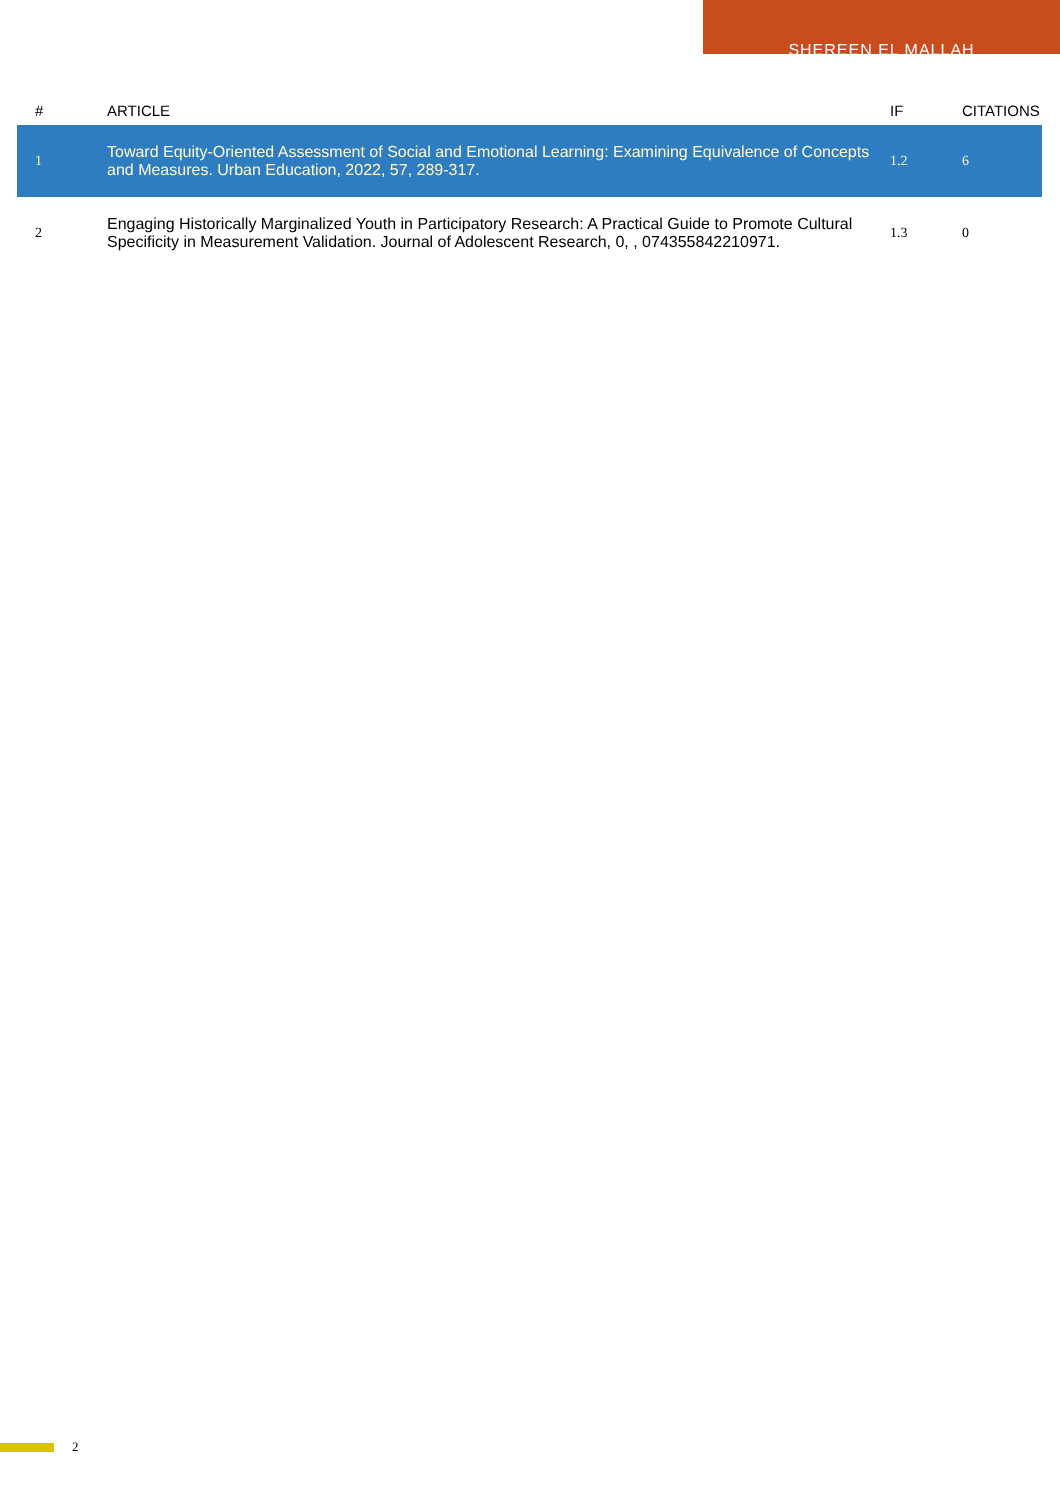SHEREEN EL MALLAH
| # | ARTICLE | IF | CITATIONS |
| --- | --- | --- | --- |
| 1 | Toward Equity-Oriented Assessment of Social and Emotional Learning: Examining Equivalence of Concepts and Measures. Urban Education, 2022, 57, 289-317. | 1.2 | 6 |
| 2 | Engaging Historically Marginalized Youth in Participatory Research: A Practical Guide to Promote Cultural Specificity in Measurement Validation. Journal of Adolescent Research, 0, , 074355842210971. | 1.3 | 0 |
2